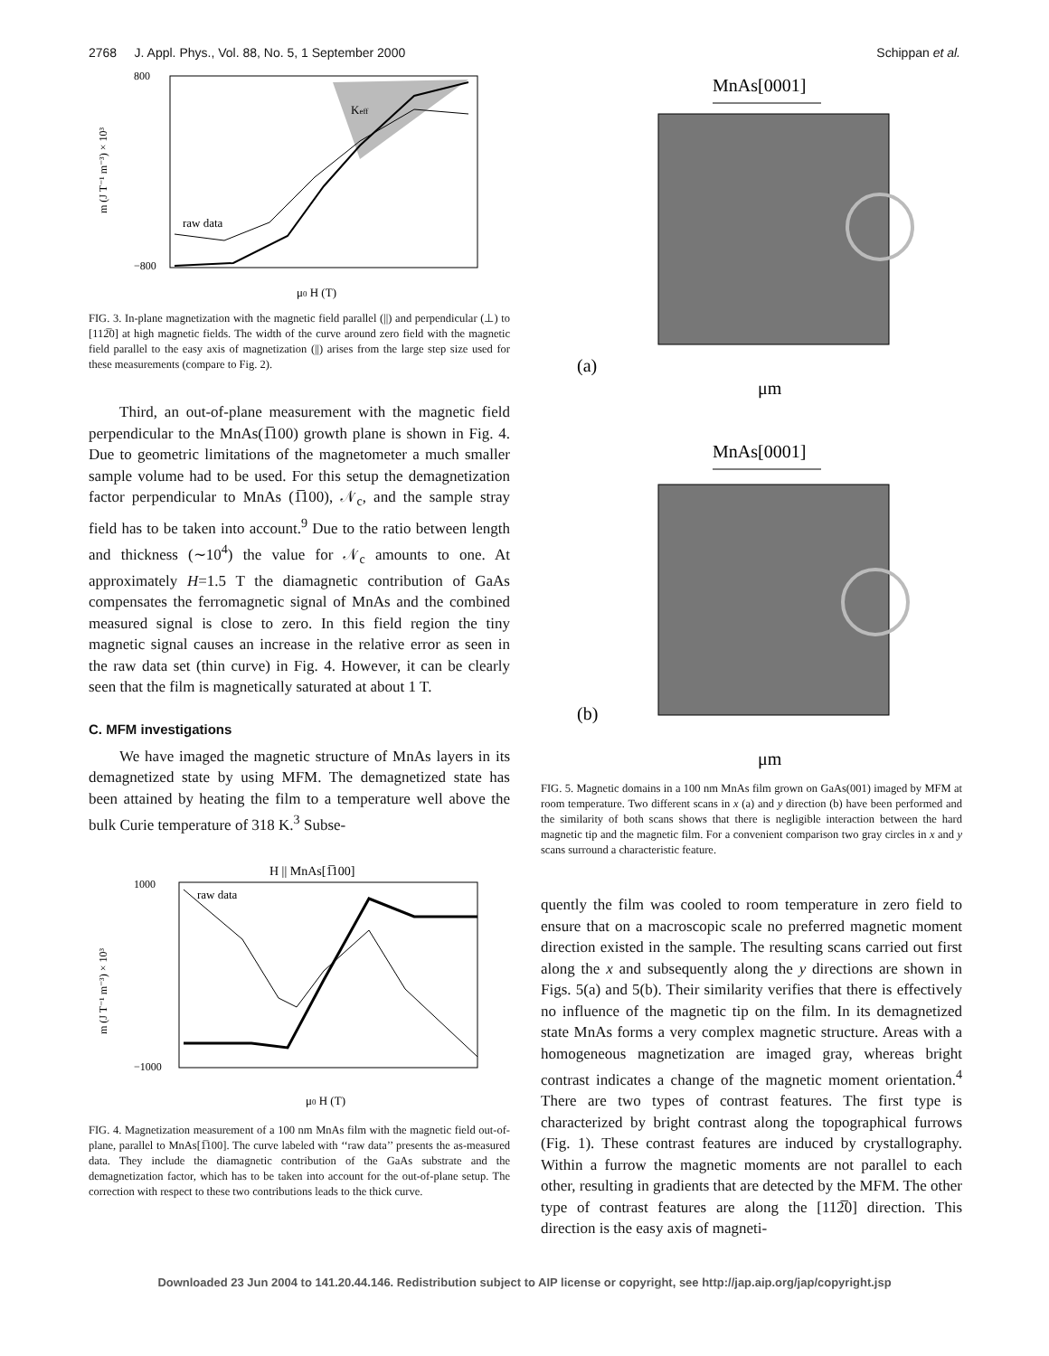2768 J. Appl. Phys., Vol. 88, No. 5, 1 September 2000 Schippan et al.
800
−800
Keff
raw data
μ0 H (T)
m (J T⁻¹ m⁻³) × 10³
FIG. 3. In-plane magnetization with the magnetic field parallel (||) and perpendicular (⊥) to [112̅0] at high magnetic fields. The width of the curve around zero field with the magnetic field parallel to the easy axis of magnetization (||) arises from the large step size used for these measurements (compare to Fig. 2).
Third, an out-of-plane measurement with the magnetic field perpendicular to the MnAs(1̅100) growth plane is shown in Fig. 4. Due to geometric limitations of the magnetometer a much smaller sample volume had to be used. For this setup the demagnetization factor perpendicular to MnAs (1̅100), 𝒩<sub>c</sub>, and the sample stray field has to be taken into account.<sup>9</sup> Due to the ratio between length and thickness (∼10<sup>4</sup>) the value for 𝒩<sub>c</sub> amounts to one. At approximately H=1.5 T the diamagnetic contribution of GaAs compensates the ferromagnetic signal of MnAs and the combined measured signal is close to zero. In this field region the tiny magnetic signal causes an increase in the relative error as seen in the raw data set (thin curve) in Fig. 4. However, it can be clearly seen that the film is magnetically saturated at about 1 T.
C. MFM investigations
We have imaged the magnetic structure of MnAs layers in its demagnetized state by using MFM. The demagnetized state has been attained by heating the film to a temperature well above the bulk Curie temperature of 318 K.<sup>3</sup> Subse-
H || MnAs[1̅100]
raw data
1000
−1000
μ0 H (T)
m (J T⁻¹ m⁻³) × 10³
FIG. 4. Magnetization measurement of a 100 nm MnAs film with the magnetic field out-of-plane, parallel to MnAs[1̅100]. The curve labeled with ‘‘raw data’’ presents the as-measured data. They include the diamagnetic contribution of the GaAs substrate and the demagnetization factor, which has to be taken into account for the out-of-plane setup. The correction with respect to these two contributions leads to the thick curve.
MnAs[0001]
(a)
μm
MnAs[0001]
(b)
μm
FIG. 5. Magnetic domains in a 100 nm MnAs film grown on GaAs(001) imaged by MFM at room temperature. Two different scans in x (a) and y direction (b) have been performed and the similarity of both scans shows that there is negligible interaction between the hard magnetic tip and the magnetic film. For a convenient comparison two gray circles in x and y scans surround a characteristic feature.
quently the film was cooled to room temperature in zero field to ensure that on a macroscopic scale no preferred magnetic moment direction existed in the sample. The resulting scans carried out first along the x and subsequently along the y directions are shown in Figs. 5(a) and 5(b). Their similarity verifies that there is effectively no influence of the magnetic tip on the film. In its demagnetized state MnAs forms a very complex magnetic structure. Areas with a homogeneous magnetization are imaged gray, whereas bright contrast indicates a change of the magnetic moment orientation.<sup>4</sup> There are two types of contrast features. The first type is characterized by bright contrast along the topographical furrows (Fig. 1). These contrast features are induced by crystallography. Within a furrow the magnetic moments are not parallel to each other, resulting in gradients that are detected by the MFM. The other type of contrast features are along the [112̅0] direction. This direction is the easy axis of magneti-
Downloaded 23 Jun 2004 to 141.20.44.146. Redistribution subject to AIP license or copyright, see http://jap.aip.org/jap/copyright.jsp